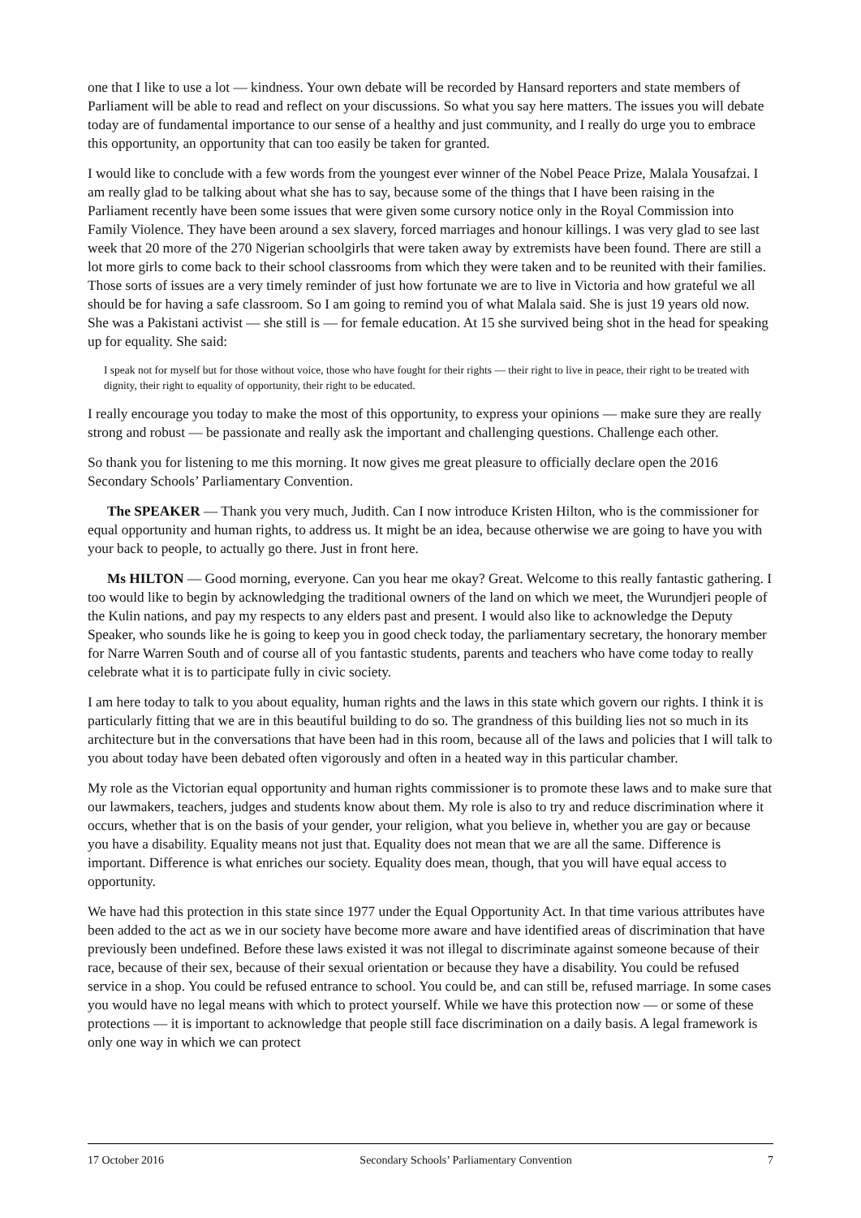one that I like to use a lot — kindness. Your own debate will be recorded by Hansard reporters and state members of Parliament will be able to read and reflect on your discussions. So what you say here matters. The issues you will debate today are of fundamental importance to our sense of a healthy and just community, and I really do urge you to embrace this opportunity, an opportunity that can too easily be taken for granted.
I would like to conclude with a few words from the youngest ever winner of the Nobel Peace Prize, Malala Yousafzai. I am really glad to be talking about what she has to say, because some of the things that I have been raising in the Parliament recently have been some issues that were given some cursory notice only in the Royal Commission into Family Violence. They have been around a sex slavery, forced marriages and honour killings. I was very glad to see last week that 20 more of the 270 Nigerian schoolgirls that were taken away by extremists have been found. There are still a lot more girls to come back to their school classrooms from which they were taken and to be reunited with their families. Those sorts of issues are a very timely reminder of just how fortunate we are to live in Victoria and how grateful we all should be for having a safe classroom. So I am going to remind you of what Malala said. She is just 19 years old now. She was a Pakistani activist — she still is — for female education. At 15 she survived being shot in the head for speaking up for equality. She said:
I speak not for myself but for those without voice, those who have fought for their rights — their right to live in peace, their right to be treated with dignity, their right to equality of opportunity, their right to be educated.
I really encourage you today to make the most of this opportunity, to express your opinions — make sure they are really strong and robust — be passionate and really ask the important and challenging questions. Challenge each other.
So thank you for listening to me this morning. It now gives me great pleasure to officially declare open the 2016 Secondary Schools’ Parliamentary Convention.
The SPEAKER — Thank you very much, Judith. Can I now introduce Kristen Hilton, who is the commissioner for equal opportunity and human rights, to address us. It might be an idea, because otherwise we are going to have you with your back to people, to actually go there. Just in front here.
Ms HILTON — Good morning, everyone. Can you hear me okay? Great. Welcome to this really fantastic gathering. I too would like to begin by acknowledging the traditional owners of the land on which we meet, the Wurundjeri people of the Kulin nations, and pay my respects to any elders past and present. I would also like to acknowledge the Deputy Speaker, who sounds like he is going to keep you in good check today, the parliamentary secretary, the honorary member for Narre Warren South and of course all of you fantastic students, parents and teachers who have come today to really celebrate what it is to participate fully in civic society.
I am here today to talk to you about equality, human rights and the laws in this state which govern our rights. I think it is particularly fitting that we are in this beautiful building to do so. The grandness of this building lies not so much in its architecture but in the conversations that have been had in this room, because all of the laws and policies that I will talk to you about today have been debated often vigorously and often in a heated way in this particular chamber.
My role as the Victorian equal opportunity and human rights commissioner is to promote these laws and to make sure that our lawmakers, teachers, judges and students know about them. My role is also to try and reduce discrimination where it occurs, whether that is on the basis of your gender, your religion, what you believe in, whether you are gay or because you have a disability. Equality means not just that. Equality does not mean that we are all the same. Difference is important. Difference is what enriches our society. Equality does mean, though, that you will have equal access to opportunity.
We have had this protection in this state since 1977 under the Equal Opportunity Act. In that time various attributes have been added to the act as we in our society have become more aware and have identified areas of discrimination that have previously been undefined. Before these laws existed it was not illegal to discriminate against someone because of their race, because of their sex, because of their sexual orientation or because they have a disability. You could be refused service in a shop. You could be refused entrance to school. You could be, and can still be, refused marriage. In some cases you would have no legal means with which to protect yourself. While we have this protection now — or some of these protections — it is important to acknowledge that people still face discrimination on a daily basis. A legal framework is only one way in which we can protect
17 October 2016 Secondary Schools’ Parliamentary Convention 7